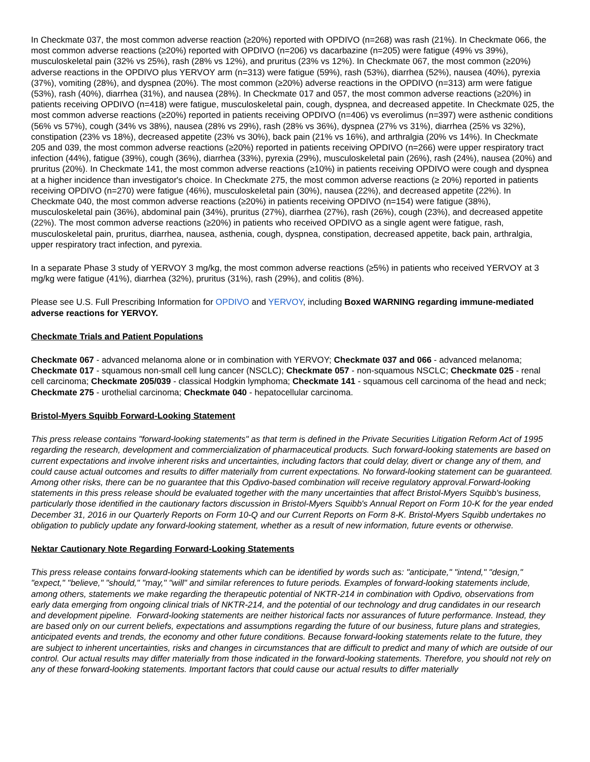In Checkmate 037, the most common adverse reaction (≥20%) reported with OPDIVO (n=268) was rash (21%). In Checkmate 066, the most common adverse reactions (≥20%) reported with OPDIVO (n=206) vs dacarbazine (n=205) were fatigue (49% vs 39%), musculoskeletal pain (32% vs 25%), rash (28% vs 12%), and pruritus (23% vs 12%). In Checkmate 067, the most common (≥20%) adverse reactions in the OPDIVO plus YERVOY arm (n=313) were fatigue (59%), rash (53%), diarrhea (52%), nausea (40%), pyrexia (37%), vomiting (28%), and dyspnea (20%). The most common (≥20%) adverse reactions in the OPDIVO (n=313) arm were fatigue (53%), rash (40%), diarrhea (31%), and nausea (28%). In Checkmate 017 and 057, the most common adverse reactions (≥20%) in patients receiving OPDIVO (n=418) were fatigue, musculoskeletal pain, cough, dyspnea, and decreased appetite. In Checkmate 025, the most common adverse reactions (≥20%) reported in patients receiving OPDIVO (n=406) vs everolimus (n=397) were asthenic conditions (56% vs 57%), cough (34% vs 38%), nausea (28% vs 29%), rash (28% vs 36%), dyspnea (27% vs 31%), diarrhea (25% vs 32%), constipation (23% vs 18%), decreased appetite (23% vs 30%), back pain (21% vs 16%), and arthralgia (20% vs 14%). In Checkmate 205 and 039, the most common adverse reactions (≥20%) reported in patients receiving OPDIVO (n=266) were upper respiratory tract infection (44%), fatigue (39%), cough (36%), diarrhea (33%), pyrexia (29%), musculoskeletal pain (26%), rash (24%), nausea (20%) and pruritus (20%). In Checkmate 141, the most common adverse reactions (≥10%) in patients receiving OPDIVO were cough and dyspnea at a higher incidence than investigator's choice. In Checkmate 275, the most common adverse reactions (≥ 20%) reported in patients receiving OPDIVO (n=270) were fatigue (46%), musculoskeletal pain (30%), nausea (22%), and decreased appetite (22%). In Checkmate 040, the most common adverse reactions (≥20%) in patients receiving OPDIVO (n=154) were fatigue (38%), musculoskeletal pain (36%), abdominal pain (34%), pruritus (27%), diarrhea (27%), rash (26%), cough (23%), and decreased appetite (22%). The most common adverse reactions (≥20%) in patients who received OPDIVO as a single agent were fatigue, rash, musculoskeletal pain, pruritus, diarrhea, nausea, asthenia, cough, dyspnea, constipation, decreased appetite, back pain, arthralgia, upper respiratory tract infection, and pyrexia.
In a separate Phase 3 study of YERVOY 3 mg/kg, the most common adverse reactions (≥5%) in patients who received YERVOY at 3 mg/kg were fatigue (41%), diarrhea (32%), pruritus (31%), rash (29%), and colitis (8%).
Please see U.S. Full Prescribing Information for OPDIVO and YERVOY, including Boxed WARNING regarding immune-mediated adverse reactions for YERVOY.
Checkmate Trials and Patient Populations
Checkmate 067 - advanced melanoma alone or in combination with YERVOY; Checkmate 037 and 066 - advanced melanoma; Checkmate 017 - squamous non-small cell lung cancer (NSCLC); Checkmate 057 - non-squamous NSCLC; Checkmate 025 - renal cell carcinoma; Checkmate 205/039 - classical Hodgkin lymphoma; Checkmate 141 - squamous cell carcinoma of the head and neck; Checkmate 275 - urothelial carcinoma; Checkmate 040 - hepatocellular carcinoma.
Bristol-Myers Squibb Forward-Looking Statement
This press release contains "forward-looking statements" as that term is defined in the Private Securities Litigation Reform Act of 1995 regarding the research, development and commercialization of pharmaceutical products. Such forward-looking statements are based on current expectations and involve inherent risks and uncertainties, including factors that could delay, divert or change any of them, and could cause actual outcomes and results to differ materially from current expectations. No forward-looking statement can be guaranteed. Among other risks, there can be no guarantee that this Opdivo-based combination will receive regulatory approval.Forward-looking statements in this press release should be evaluated together with the many uncertainties that affect Bristol-Myers Squibb's business, particularly those identified in the cautionary factors discussion in Bristol-Myers Squibb's Annual Report on Form 10-K for the year ended December 31, 2016 in our Quarterly Reports on Form 10-Q and our Current Reports on Form 8-K. Bristol-Myers Squibb undertakes no obligation to publicly update any forward-looking statement, whether as a result of new information, future events or otherwise.
Nektar Cautionary Note Regarding Forward-Looking Statements
This press release contains forward-looking statements which can be identified by words such as: "anticipate," "intend," "design," "expect," "believe," "should," "may," "will" and similar references to future periods. Examples of forward-looking statements include, among others, statements we make regarding the therapeutic potential of NKTR-214 in combination with Opdivo, observations from early data emerging from ongoing clinical trials of NKTR-214, and the potential of our technology and drug candidates in our research and development pipeline. Forward-looking statements are neither historical facts nor assurances of future performance. Instead, they are based only on our current beliefs, expectations and assumptions regarding the future of our business, future plans and strategies, anticipated events and trends, the economy and other future conditions. Because forward-looking statements relate to the future, they are subject to inherent uncertainties, risks and changes in circumstances that are difficult to predict and many of which are outside of our control. Our actual results may differ materially from those indicated in the forward-looking statements. Therefore, you should not rely on any of these forward-looking statements. Important factors that could cause our actual results to differ materially